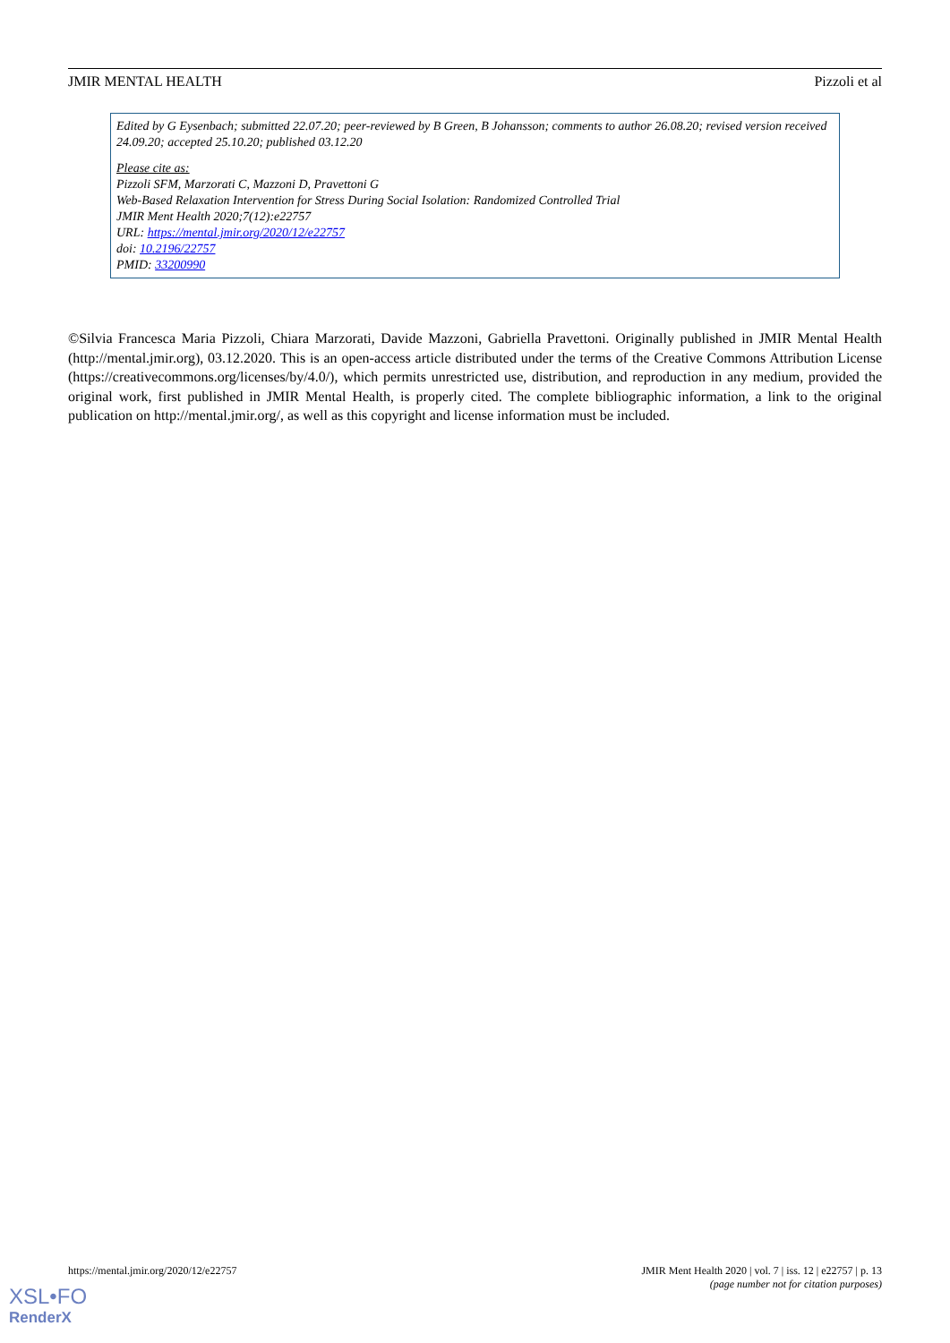JMIR MENTAL HEALTH Pizzoli et al
Edited by G Eysenbach; submitted 22.07.20; peer-reviewed by B Green, B Johansson; comments to author 26.08.20; revised version received 24.09.20; accepted 25.10.20; published 03.12.20
Please cite as:
Pizzoli SFM, Marzorati C, Mazzoni D, Pravettoni G
Web-Based Relaxation Intervention for Stress During Social Isolation: Randomized Controlled Trial
JMIR Ment Health 2020;7(12):e22757
URL: https://mental.jmir.org/2020/12/e22757
doi: 10.2196/22757
PMID: 33200990
©Silvia Francesca Maria Pizzoli, Chiara Marzorati, Davide Mazzoni, Gabriella Pravettoni. Originally published in JMIR Mental Health (http://mental.jmir.org), 03.12.2020. This is an open-access article distributed under the terms of the Creative Commons Attribution License (https://creativecommons.org/licenses/by/4.0/), which permits unrestricted use, distribution, and reproduction in any medium, provided the original work, first published in JMIR Mental Health, is properly cited. The complete bibliographic information, a link to the original publication on http://mental.jmir.org/, as well as this copyright and license information must be included.
https://mental.jmir.org/2020/12/e22757 JMIR Ment Health 2020 | vol. 7 | iss. 12 | e22757 | p. 13
(page number not for citation purposes)
XSL•FO
RenderX